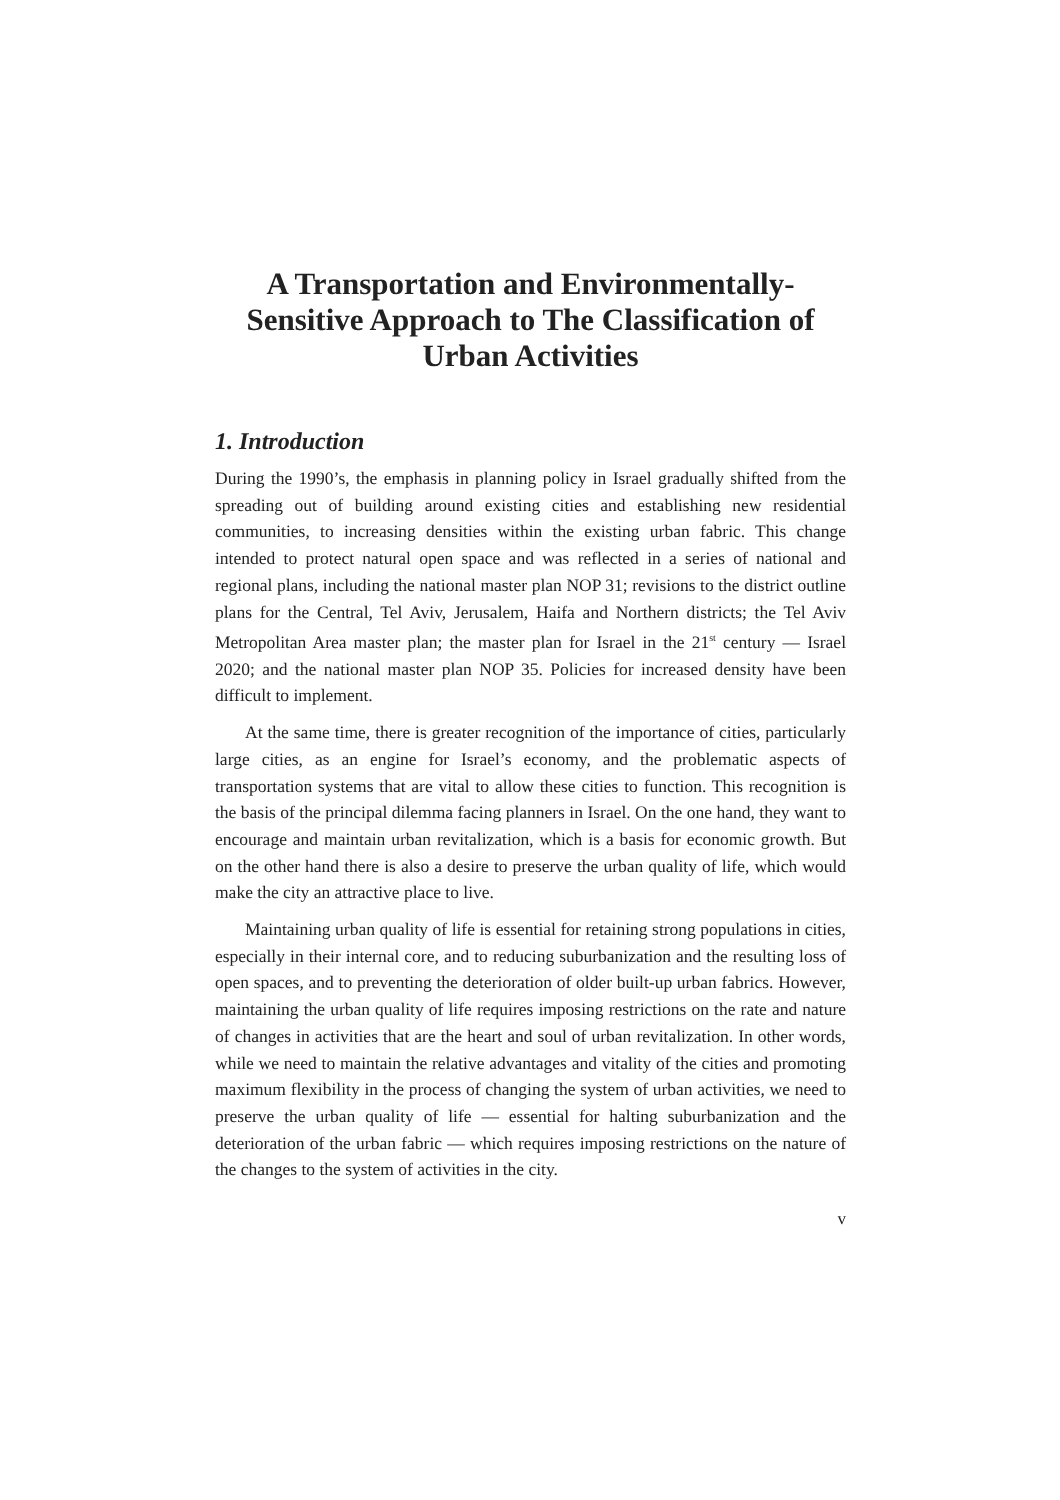A Transportation and Environmentally-
Sensitive Approach to The Classification of
Urban Activities
1. Introduction
During the 1990’s, the emphasis in planning policy in Israel gradually shifted from the spreading out of building around existing cities and establishing new residential communities, to increasing densities within the existing urban fabric. This change intended to protect natural open space and was reflected in a series of national and regional plans, including the national master plan NOP 31; revisions to the district outline plans for the Central, Tel Aviv, Jerusalem, Haifa and Northern districts; the Tel Aviv Metropolitan Area master plan; the master plan for Israel in the 21<sup>st</sup> century — Israel 2020; and the national master plan NOP 35. Policies for increased density have been difficult to implement.
At the same time, there is greater recognition of the importance of cities, particularly large cities, as an engine for Israel’s economy, and the problematic aspects of transportation systems that are vital to allow these cities to function. This recognition is the basis of the principal dilemma facing planners in Israel. On the one hand, they want to encourage and maintain urban revitalization, which is a basis for economic growth. But on the other hand there is also a desire to preserve the urban quality of life, which would make the city an attractive place to live.
Maintaining urban quality of life is essential for retaining strong populations in cities, especially in their internal core, and to reducing suburbanization and the resulting loss of open spaces, and to preventing the deterioration of older built-up urban fabrics. However, maintaining the urban quality of life requires imposing restrictions on the rate and nature of changes in activities that are the heart and soul of urban revitalization. In other words, while we need to maintain the relative advantages and vitality of the cities and promoting maximum flexibility in the process of changing the system of urban activities, we need to preserve the urban quality of life — essential for halting suburbanization and the deterioration of the urban fabric — which requires imposing restrictions on the nature of the changes to the system of activities in the city.
v